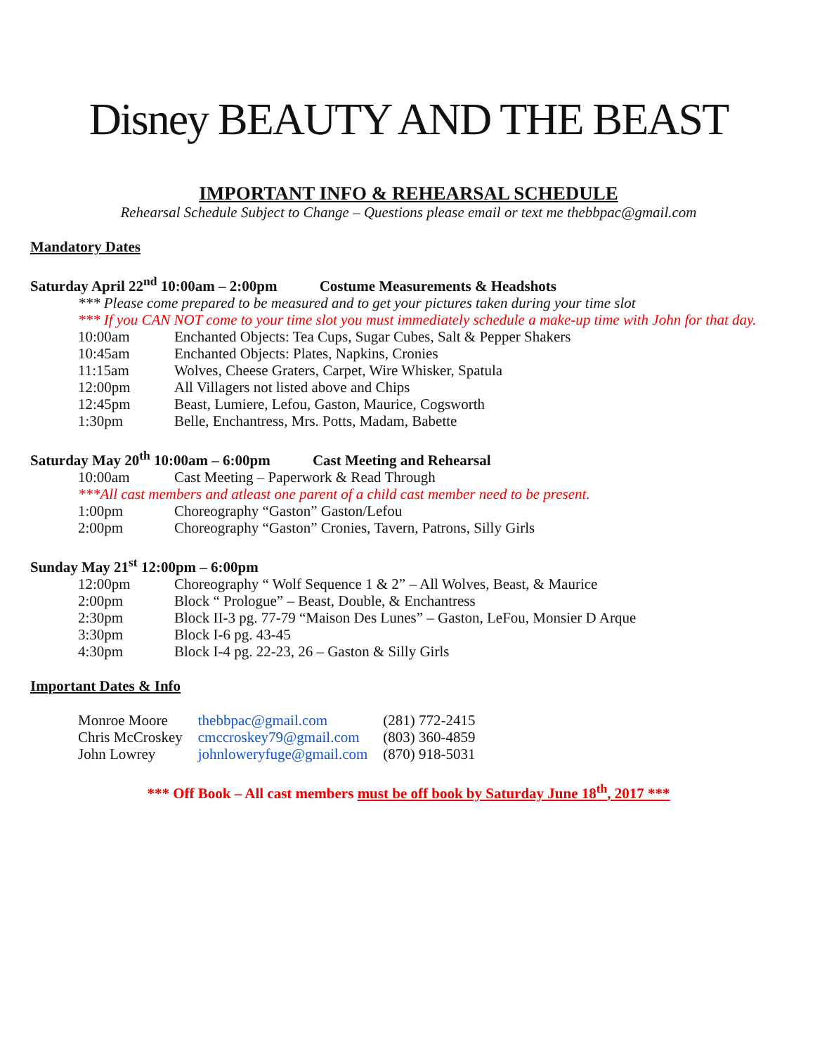Disney BEAUTY AND THE BEAST
IMPORTANT INFO & REHEARSAL SCHEDULE
Rehearsal Schedule Subject to Change – Questions please email or text me thebbpac@gmail.com
Mandatory Dates
Saturday April 22<sup>nd</sup> 10:00am – 2:00pm Costume Measurements & Headshots
*** Please come prepared to be measured and to get your pictures taken during your time slot
*** If you CAN NOT come to your time slot you must immediately schedule a make-up time with John for that day.
| 10:00am | Enchanted Objects: Tea Cups, Sugar Cubes, Salt & Pepper Shakers |
| 10:45am | Enchanted Objects: Plates, Napkins, Cronies |
| 11:15am | Wolves, Cheese Graters, Carpet, Wire Whisker, Spatula |
| 12:00pm | All Villagers not listed above and Chips |
| 12:45pm | Beast, Lumiere, Lefou, Gaston, Maurice, Cogsworth |
| 1:30pm | Belle, Enchantress, Mrs. Potts, Madam, Babette |
Saturday May 20<sup>th</sup> 10:00am – 6:00pm Cast Meeting and Rehearsal
| 10:00am | Cast Meeting – Paperwork & Read Through |
***All cast members and atleast one parent of a child cast member need to be present.
| 1:00pm | Choreography “Gaston” Gaston/Lefou |
| 2:00pm | Choreography “Gaston” Cronies, Tavern, Patrons, Silly Girls |
Sunday May 21<sup>st</sup> 12:00pm – 6:00pm
| 12:00pm | Choreography “ Wolf Sequence 1 & 2” – All Wolves, Beast, & Maurice |
| 2:00pm | Block “ Prologue” – Beast, Double, & Enchantress |
| 2:30pm | Block II-3 pg. 77-79 “Maison Des Lunes” – Gaston, LeFou, Monsier D Arque |
| 3:30pm | Block I-6 pg. 43-45 |
| 4:30pm | Block I-4 pg. 22-23, 26 – Gaston & Silly Girls |
Important Dates & Info
| Monroe Moore | thebbpac@gmail.com | (281) 772-2415 |
| Chris McCroskey | cmccroskey79@gmail.com | (803) 360-4859 |
| John Lowrey | johnloweryfuge@gmail.com | (870) 918-5031 |
*** Off Book – All cast members must be off book by Saturday June 18<sup>th</sup>, 2017 ***